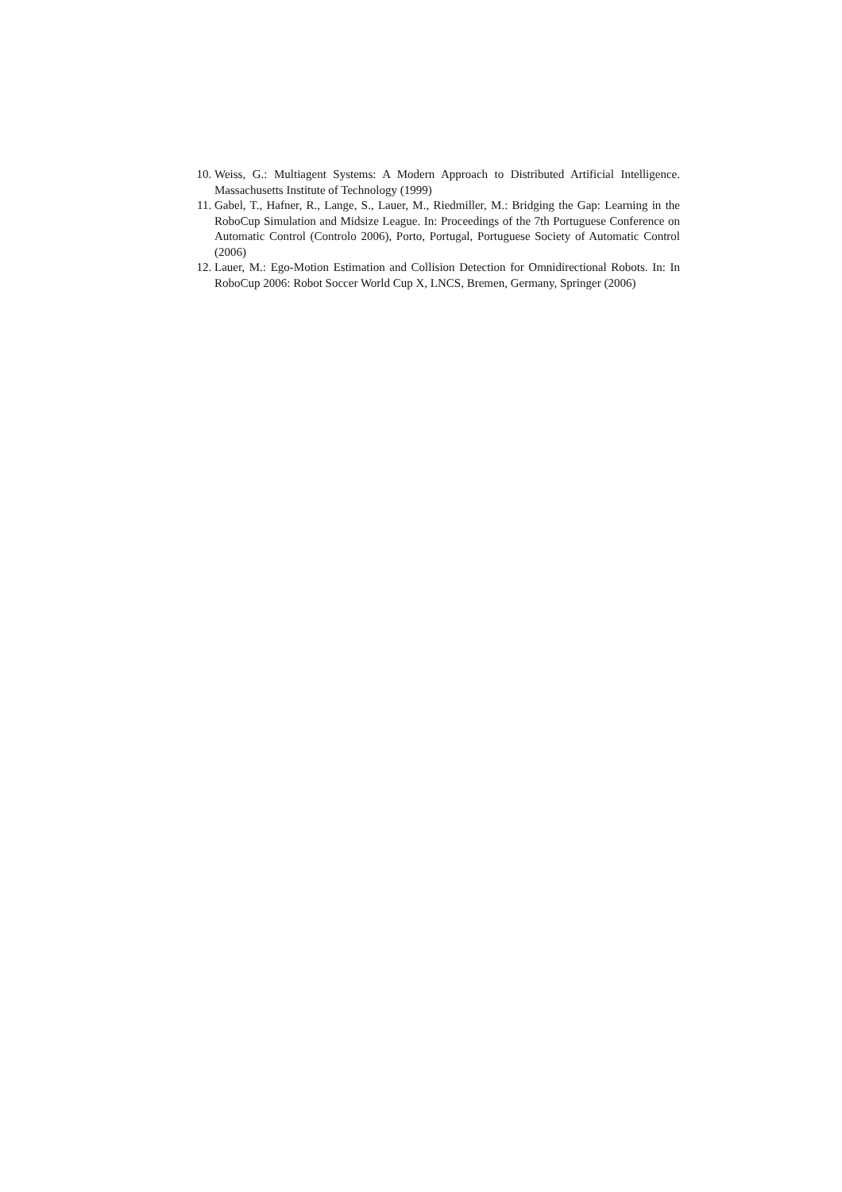10. Weiss, G.: Multiagent Systems: A Modern Approach to Distributed Artificial Intelligence. Massachusetts Institute of Technology (1999)
11. Gabel, T., Hafner, R., Lange, S., Lauer, M., Riedmiller, M.: Bridging the Gap: Learning in the RoboCup Simulation and Midsize League. In: Proceedings of the 7th Portuguese Conference on Automatic Control (Controlo 2006), Porto, Portugal, Portuguese Society of Automatic Control (2006)
12. Lauer, M.: Ego-Motion Estimation and Collision Detection for Omnidirectional Robots. In: In RoboCup 2006: Robot Soccer World Cup X, LNCS, Bremen, Germany, Springer (2006)